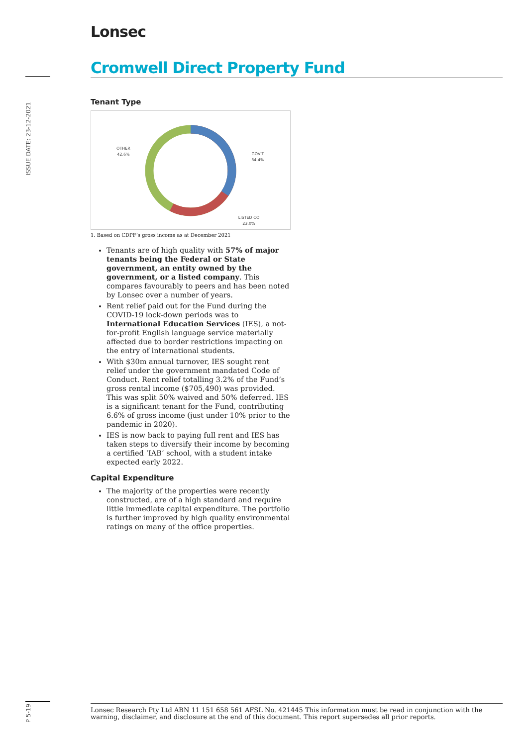Lonsec
ISSUE DATE: 23-12-2021
Cromwell Direct Property Fund
Tenant Type
OTHER
42.6%
GOV'T
34.4%
LISTED CO
23.0%
1. Based on CDPF’s gross income as at December 2021
Tenants are of high quality with 57% of major tenants being the Federal or State government, an entity owned by the government, or a listed company. This compares favourably to peers and has been noted by Lonsec over a number of years.
Rent relief paid out for the Fund during the COVID-19 lock-down periods was to International Education Services (IES), a not-for-profit English language service materially affected due to border restrictions impacting on the entry of international students.
With $30m annual turnover, IES sought rent relief under the government mandated Code of Conduct. Rent relief totalling 3.2% of the Fund’s gross rental income ($705,490) was provided. This was split 50% waived and 50% deferred. IES is a significant tenant for the Fund, contributing 6.6% of gross income (just under 10% prior to the pandemic in 2020).
IES is now back to paying full rent and IES has taken steps to diversify their income by becoming a certified ‘IAB’ school, with a student intake expected early 2022.
Capital Expenditure
The majority of the properties were recently constructed, are of a high standard and require little immediate capital expenditure. The portfolio is further improved by high quality environmental ratings on many of the office properties.
P 5-19
Lonsec Research Pty Ltd ABN 11 151 658 561 AFSL No. 421445 This information must be read in conjunction with the warning, disclaimer, and disclosure at the end of this document. This report supersedes all prior reports.